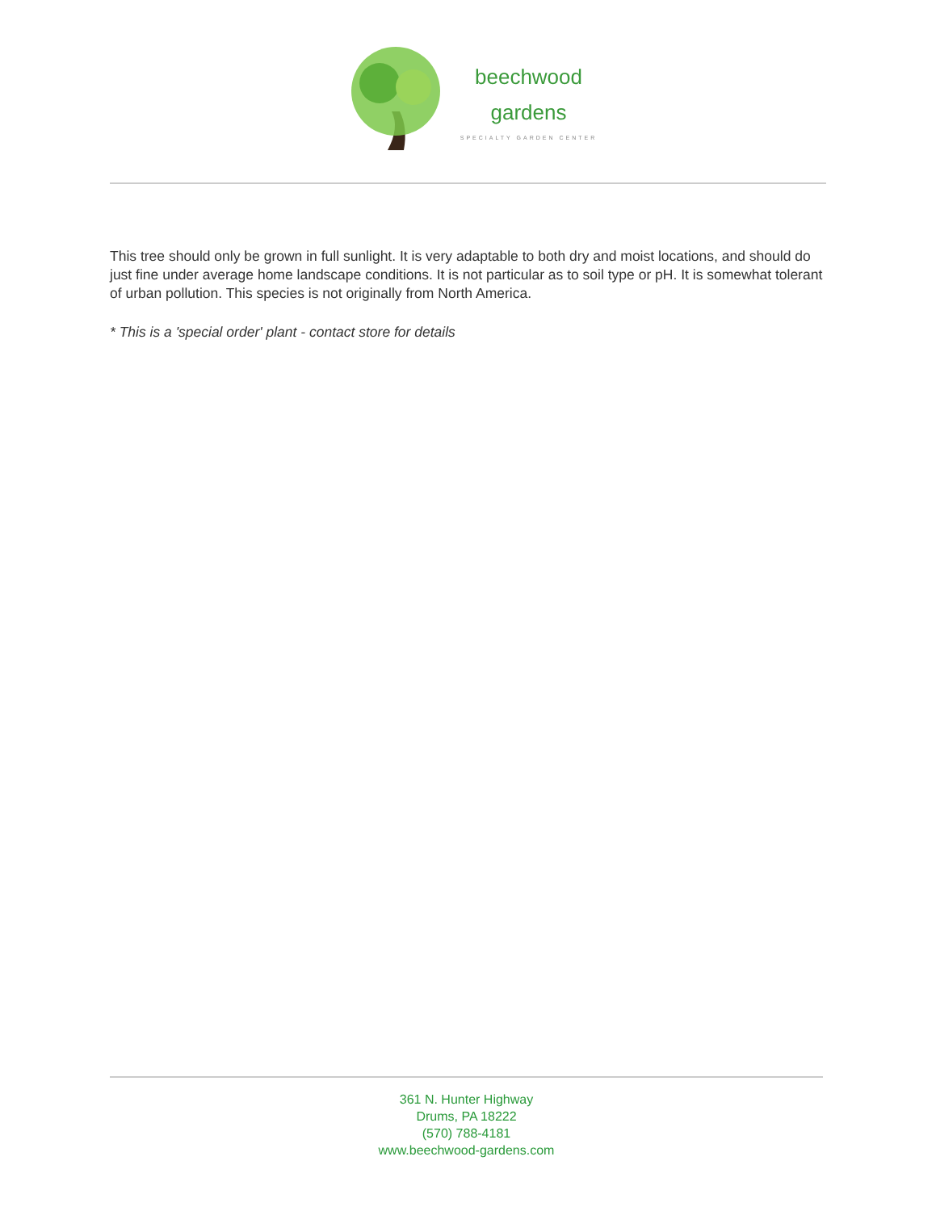beechwood
gardens
SPECIALTY GARDEN CENTER
This tree should only be grown in full sunlight. It is very adaptable to both dry and moist locations, and should do just fine under average home landscape conditions. It is not particular as to soil type or pH. It is somewhat tolerant of urban pollution. This species is not originally from North America.
* This is a 'special order' plant - contact store for details
361 N. Hunter Highway
Drums, PA 18222
(570) 788-4181
www.beechwood-gardens.com